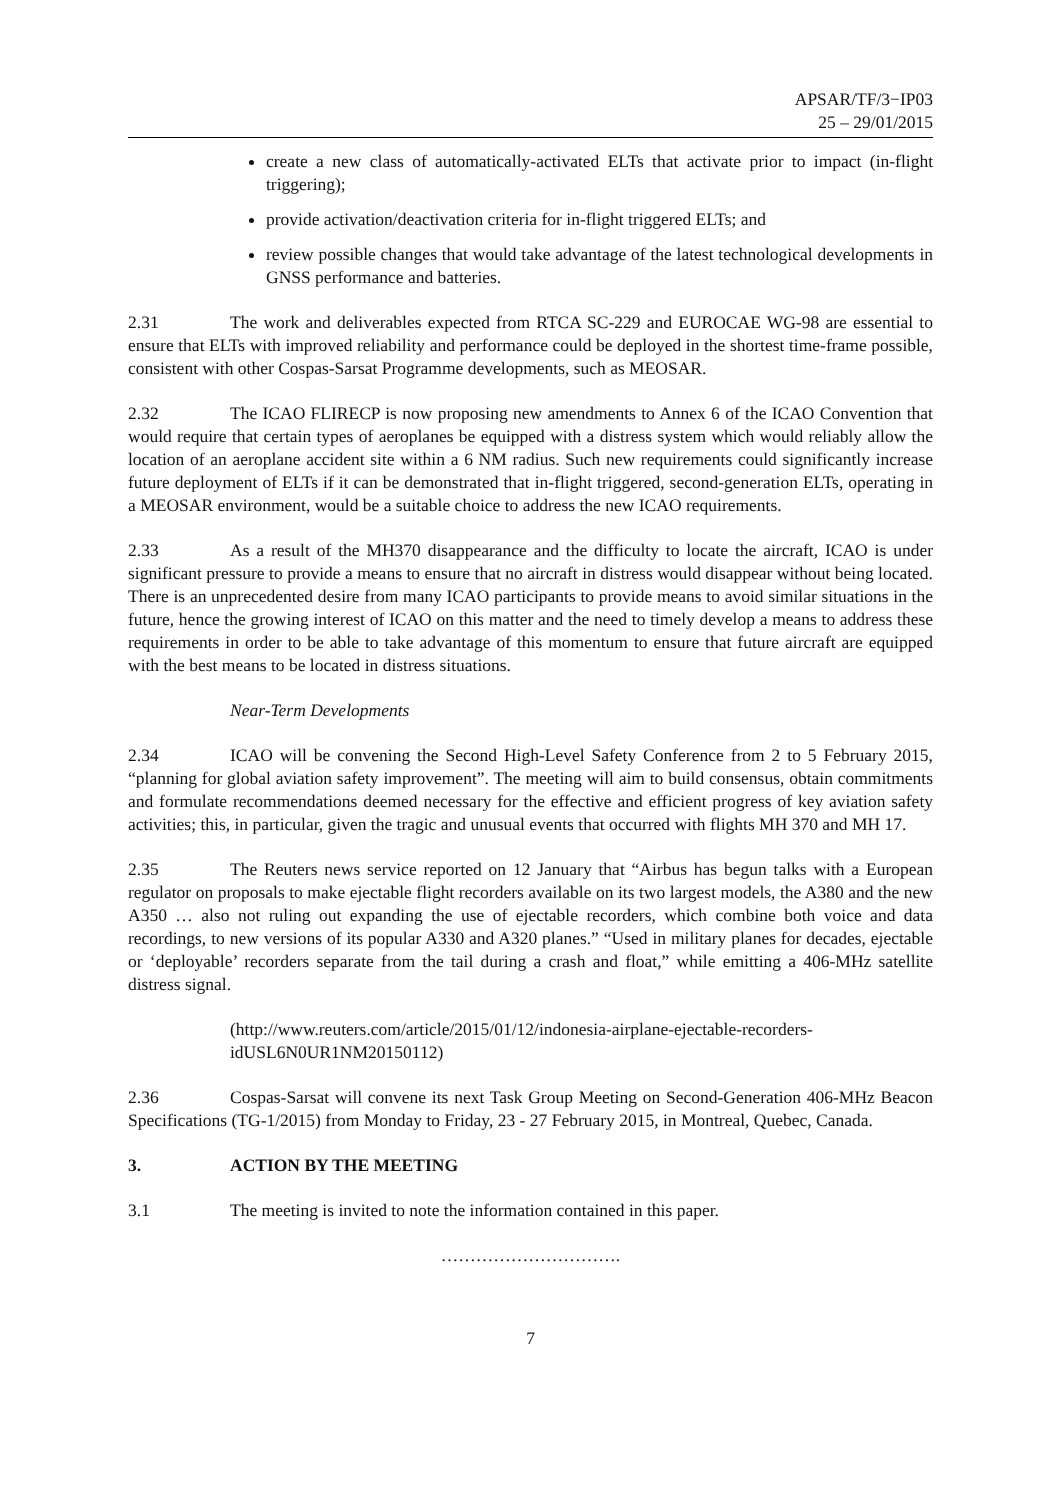APSAR/TF/3−IP03
25 – 29/01/2015
create a new class of automatically-activated ELTs that activate prior to impact (in-flight triggering);
provide activation/deactivation criteria for in-flight triggered ELTs; and
review possible changes that would take advantage of the latest technological developments in GNSS performance and batteries.
2.31 The work and deliverables expected from RTCA SC-229 and EUROCAE WG-98 are essential to ensure that ELTs with improved reliability and performance could be deployed in the shortest time-frame possible, consistent with other Cospas-Sarsat Programme developments, such as MEOSAR.
2.32 The ICAO FLIRECP is now proposing new amendments to Annex 6 of the ICAO Convention that would require that certain types of aeroplanes be equipped with a distress system which would reliably allow the location of an aeroplane accident site within a 6 NM radius. Such new requirements could significantly increase future deployment of ELTs if it can be demonstrated that in-flight triggered, second-generation ELTs, operating in a MEOSAR environment, would be a suitable choice to address the new ICAO requirements.
2.33 As a result of the MH370 disappearance and the difficulty to locate the aircraft, ICAO is under significant pressure to provide a means to ensure that no aircraft in distress would disappear without being located. There is an unprecedented desire from many ICAO participants to provide means to avoid similar situations in the future, hence the growing interest of ICAO on this matter and the need to timely develop a means to address these requirements in order to be able to take advantage of this momentum to ensure that future aircraft are equipped with the best means to be located in distress situations.
Near-Term Developments
2.34 ICAO will be convening the Second High-Level Safety Conference from 2 to 5 February 2015, “planning for global aviation safety improvement”. The meeting will aim to build consensus, obtain commitments and formulate recommendations deemed necessary for the effective and efficient progress of key aviation safety activities; this, in particular, given the tragic and unusual events that occurred with flights MH 370 and MH 17.
2.35 The Reuters news service reported on 12 January that “Airbus has begun talks with a European regulator on proposals to make ejectable flight recorders available on its two largest models, the A380 and the new A350 … also not ruling out expanding the use of ejectable recorders, which combine both voice and data recordings, to new versions of its popular A330 and A320 planes.” “Used in military planes for decades, ejectable or ‘deployable’ recorders separate from the tail during a crash and float,” while emitting a 406-MHz satellite distress signal.
(http://www.reuters.com/article/2015/01/12/indonesia-airplane-ejectable-recorders-idUSL6N0UR1NM20150112)
2.36 Cospas-Sarsat will convene its next Task Group Meeting on Second-Generation 406-MHz Beacon Specifications (TG-1/2015) from Monday to Friday, 23 - 27 February 2015, in Montreal, Quebec, Canada.
3. ACTION BY THE MEETING
3.1 The meeting is invited to note the information contained in this paper.
………………………….
7